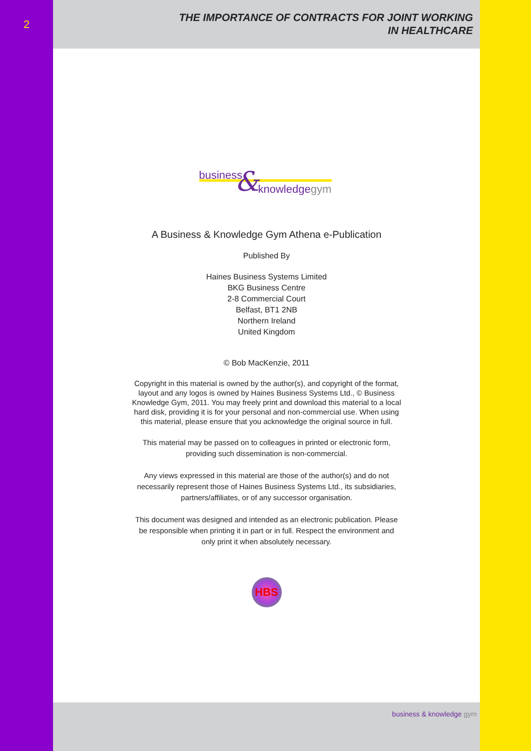2
THE IMPORTANCE OF CONTRACTS FOR JOINT WORKING
IN HEALTHCARE
business & knowledgegym
A Business & Knowledge Gym Athena e-Publication
Published By
Haines Business Systems Limited
BKG Business Centre
2-8 Commercial Court
Belfast, BT1 2NB
Northern Ireland
United Kingdom
© Bob MacKenzie, 2011
Copyright in this material is owned by the author(s), and copyright of the format, layout and any logos is owned by Haines Business Systems Ltd., © Business Knowledge Gym, 2011. You may freely print and download this material to a local hard disk, providing it is for your personal and non-commercial use. When using this material, please ensure that you acknowledge the original source in full.
This material may be passed on to colleagues in printed or electronic form, providing such dissemination is non-commercial.
Any views expressed in this material are those of the author(s) and do not necessarily represent those of Haines Business Systems Ltd., its subsidiaries, partners/affiliates, or of any successor organisation.
This document was designed and intended as an electronic publication. Please be responsible when printing it in part or in full. Respect the environment and only print it when absolutely necessary.
HBS
business & knowledge gym